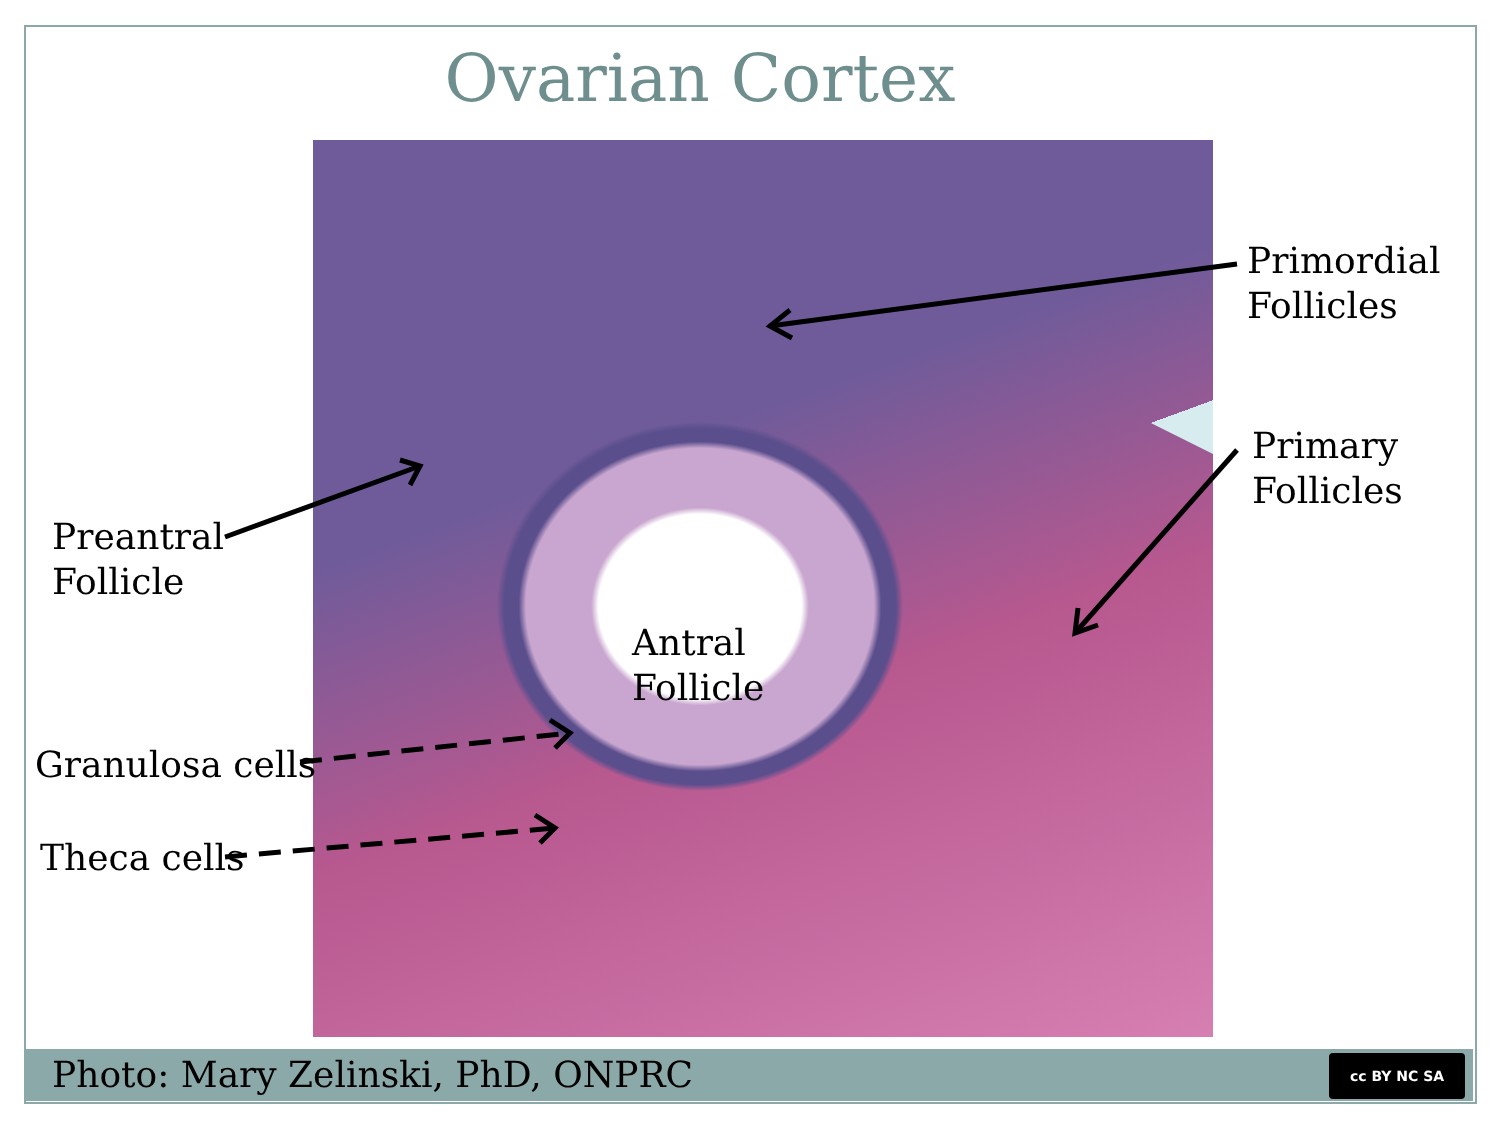Ovarian Cortex
Antral
Follicle
Primordial
Follicles
Primary
Follicles
Preantral
Follicle
Granulosa cells
Theca cells
Photo: Mary Zelinski, PhD, ONPRC
cc BY NC SA